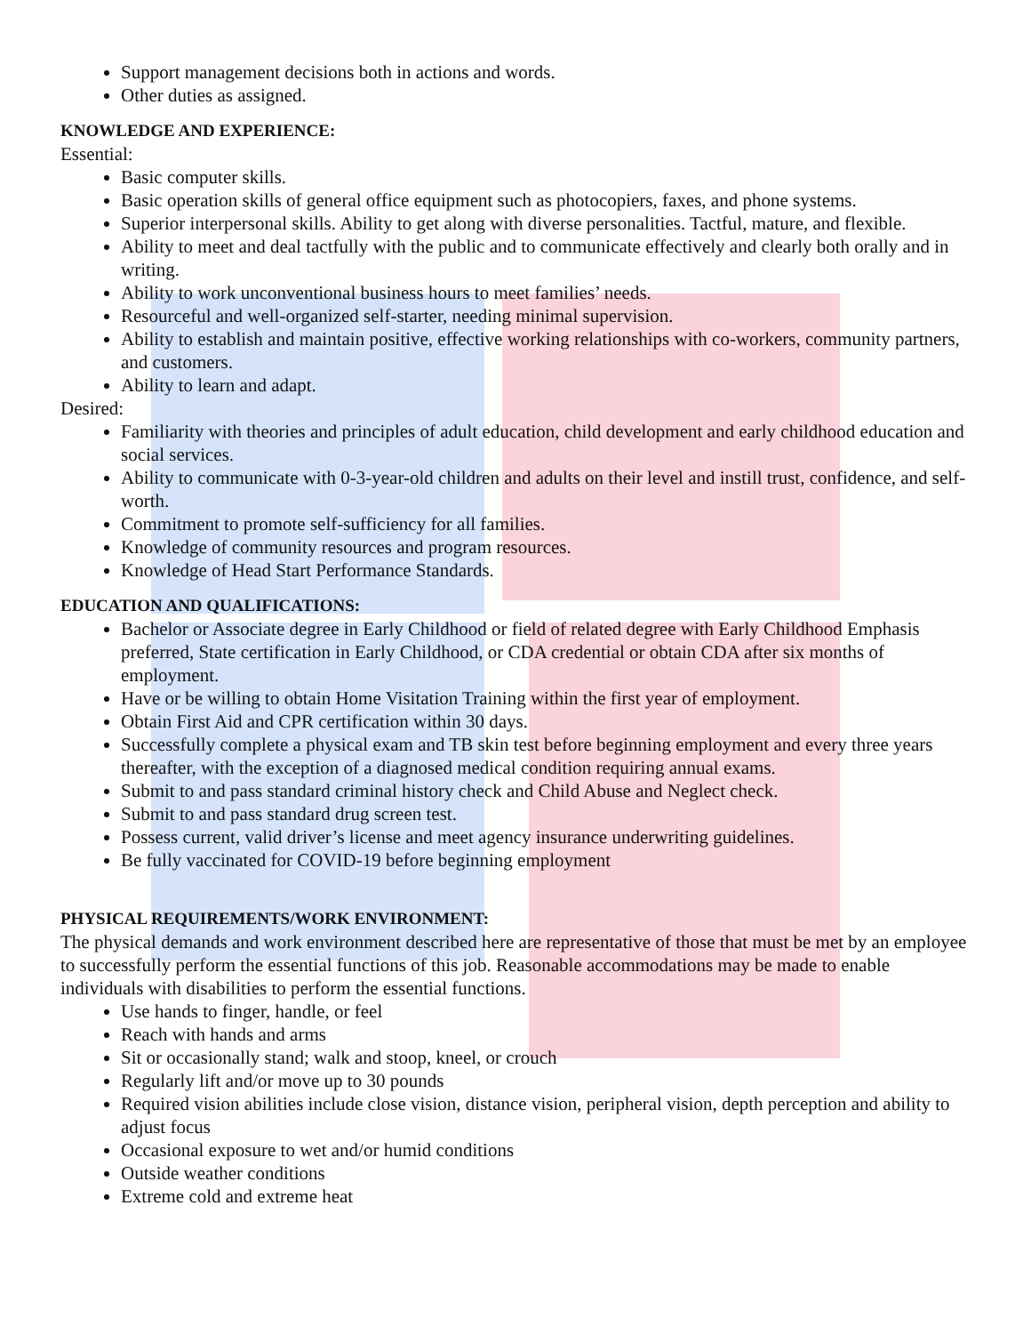Support management decisions both in actions and words.
Other duties as assigned.
KNOWLEDGE AND EXPERIENCE:
Essential:
Basic computer skills.
Basic operation skills of general office equipment such as photocopiers, faxes, and phone systems.
Superior interpersonal skills. Ability to get along with diverse personalities. Tactful, mature, and flexible.
Ability to meet and deal tactfully with the public and to communicate effectively and clearly both orally and in writing.
Ability to work unconventional business hours to meet families’ needs.
Resourceful and well-organized self-starter, needing minimal supervision.
Ability to establish and maintain positive, effective working relationships with co-workers, community partners, and customers.
Ability to learn and adapt.
Desired:
Familiarity with theories and principles of adult education, child development and early childhood education and social services.
Ability to communicate with 0-3-year-old children and adults on their level and instill trust, confidence, and self-worth.
Commitment to promote self-sufficiency for all families.
Knowledge of community resources and program resources.
Knowledge of Head Start Performance Standards.
EDUCATION AND QUALIFICATIONS:
Bachelor or Associate degree in Early Childhood or field of related degree with Early Childhood Emphasis preferred, State certification in Early Childhood, or CDA credential or obtain CDA after six months of employment.
Have or be willing to obtain Home Visitation Training within the first year of employment.
Obtain First Aid and CPR certification within 30 days.
Successfully complete a physical exam and TB skin test before beginning employment and every three years thereafter, with the exception of a diagnosed medical condition requiring annual exams.
Submit to and pass standard criminal history check and Child Abuse and Neglect check.
Submit to and pass standard drug screen test.
Possess current, valid driver’s license and meet agency insurance underwriting guidelines.
Be fully vaccinated for COVID-19 before beginning employment
PHYSICAL REQUIREMENTS/WORK ENVIRONMENT:
The physical demands and work environment described here are representative of those that must be met by an employee to successfully perform the essential functions of this job. Reasonable accommodations may be made to enable individuals with disabilities to perform the essential functions.
Use hands to finger, handle, or feel
Reach with hands and arms
Sit or occasionally stand; walk and stoop, kneel, or crouch
Regularly lift and/or move up to 30 pounds
Required vision abilities include close vision, distance vision, peripheral vision, depth perception and ability to adjust focus
Occasional exposure to wet and/or humid conditions
Outside weather conditions
Extreme cold and extreme heat